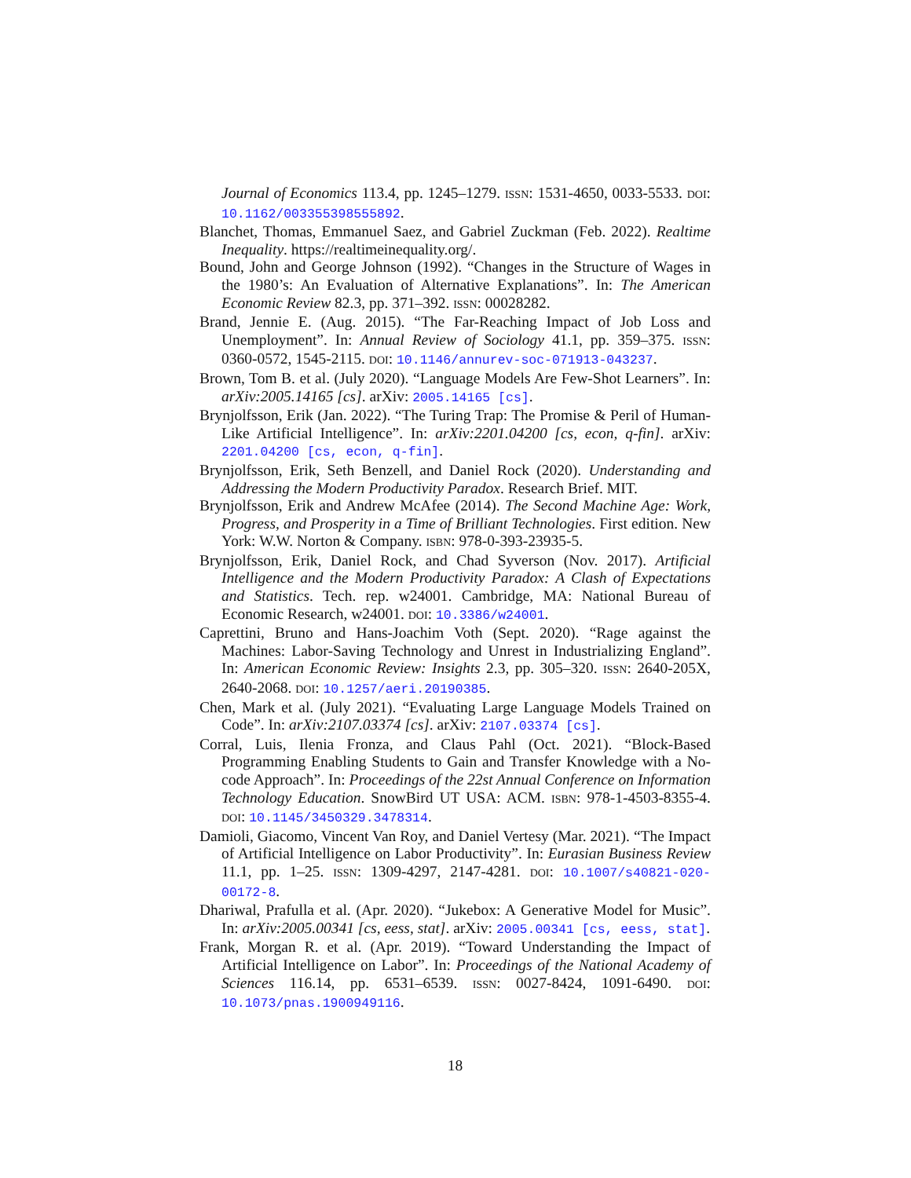Journal of Economics 113.4, pp. 1245–1279. ISSN: 1531-4650, 0033-5533. DOI: 10.1162/003355398555892.
Blanchet, Thomas, Emmanuel Saez, and Gabriel Zuckman (Feb. 2022). Realtime Inequality. https://realtimeinequality.org/.
Bound, John and George Johnson (1992). “Changes in the Structure of Wages in the 1980’s: An Evaluation of Alternative Explanations”. In: The American Economic Review 82.3, pp. 371–392. ISSN: 00028282.
Brand, Jennie E. (Aug. 2015). “The Far-Reaching Impact of Job Loss and Unemployment”. In: Annual Review of Sociology 41.1, pp. 359–375. ISSN: 0360-0572, 1545-2115. DOI: 10.1146/annurev-soc-071913-043237.
Brown, Tom B. et al. (July 2020). “Language Models Are Few-Shot Learners”. In: arXiv:2005.14165 [cs]. arXiv: 2005.14165 [cs].
Brynjolfsson, Erik (Jan. 2022). “The Turing Trap: The Promise & Peril of Human-Like Artificial Intelligence”. In: arXiv:2201.04200 [cs, econ, q-fin]. arXiv: 2201.04200 [cs, econ, q-fin].
Brynjolfsson, Erik, Seth Benzell, and Daniel Rock (2020). Understanding and Addressing the Modern Productivity Paradox. Research Brief. MIT.
Brynjolfsson, Erik and Andrew McAfee (2014). The Second Machine Age: Work, Progress, and Prosperity in a Time of Brilliant Technologies. First edition. New York: W.W. Norton & Company. ISBN: 978-0-393-23935-5.
Brynjolfsson, Erik, Daniel Rock, and Chad Syverson (Nov. 2017). Artificial Intelligence and the Modern Productivity Paradox: A Clash of Expectations and Statistics. Tech. rep. w24001. Cambridge, MA: National Bureau of Economic Research, w24001. DOI: 10.3386/w24001.
Caprettini, Bruno and Hans-Joachim Voth (Sept. 2020). “Rage against the Machines: Labor-Saving Technology and Unrest in Industrializing England”. In: American Economic Review: Insights 2.3, pp. 305–320. ISSN: 2640-205X, 2640-2068. DOI: 10.1257/aeri.20190385.
Chen, Mark et al. (July 2021). “Evaluating Large Language Models Trained on Code”. In: arXiv:2107.03374 [cs]. arXiv: 2107.03374 [cs].
Corral, Luis, Ilenia Fronza, and Claus Pahl (Oct. 2021). “Block-Based Programming Enabling Students to Gain and Transfer Knowledge with a No-code Approach”. In: Proceedings of the 22st Annual Conference on Information Technology Education. SnowBird UT USA: ACM. ISBN: 978-1-4503-8355-4. DOI: 10.1145/3450329.3478314.
Damioli, Giacomo, Vincent Van Roy, and Daniel Vertesy (Mar. 2021). “The Impact of Artificial Intelligence on Labor Productivity”. In: Eurasian Business Review 11.1, pp. 1–25. ISSN: 1309-4297, 2147-4281. DOI: 10.1007/s40821-020-00172-8.
Dhariwal, Prafulla et al. (Apr. 2020). “Jukebox: A Generative Model for Music”. In: arXiv:2005.00341 [cs, eess, stat]. arXiv: 2005.00341 [cs, eess, stat].
Frank, Morgan R. et al. (Apr. 2019). “Toward Understanding the Impact of Artificial Intelligence on Labor”. In: Proceedings of the National Academy of Sciences 116.14, pp. 6531–6539. ISSN: 0027-8424, 1091-6490. DOI: 10.1073/pnas.1900949116.
18